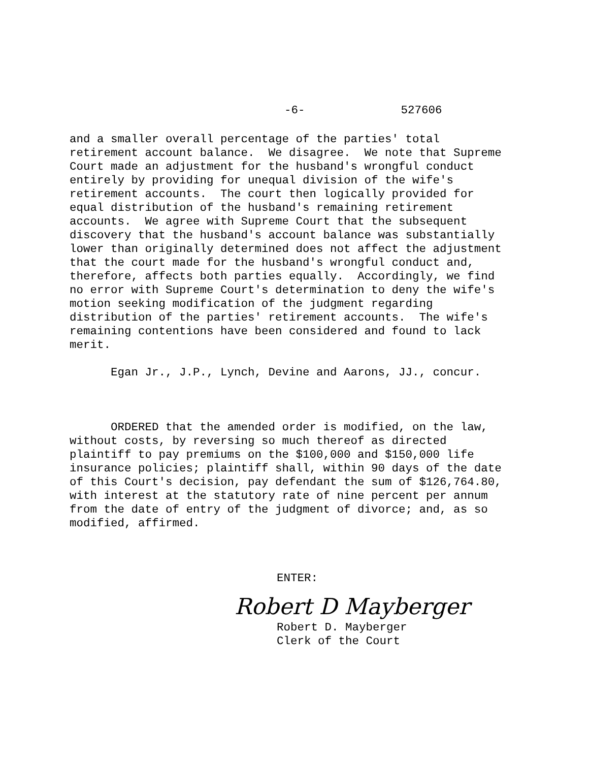-6- 527606
and a smaller overall percentage of the parties' total
retirement account balance.  We disagree.  We note that Supreme
Court made an adjustment for the husband's wrongful conduct
entirely by providing for unequal division of the wife's
retirement accounts.  The court then logically provided for
equal distribution of the husband's remaining retirement
accounts.  We agree with Supreme Court that the subsequent
discovery that the husband's account balance was substantially
lower than originally determined does not affect the adjustment
that the court made for the husband's wrongful conduct and,
therefore, affects both parties equally.  Accordingly, we find
no error with Supreme Court's determination to deny the wife's
motion seeking modification of the judgment regarding
distribution of the parties' retirement accounts.  The wife's
remaining contentions have been considered and found to lack
merit.
      Egan Jr., J.P., Lynch, Devine and Aarons, JJ., concur.
      ORDERED that the amended order is modified, on the law,
without costs, by reversing so much thereof as directed
plaintiff to pay premiums on the $100,000 and $150,000 life
insurance policies; plaintiff shall, within 90 days of the date
of this Court's decision, pay defendant the sum of $126,764.80,
with interest at the statutory rate of nine percent per annum
from the date of entry of the judgment of divorce; and, as so
modified, affirmed.
ENTER:
Robert D Mayberger
Robert D. Mayberger
Clerk of the Court